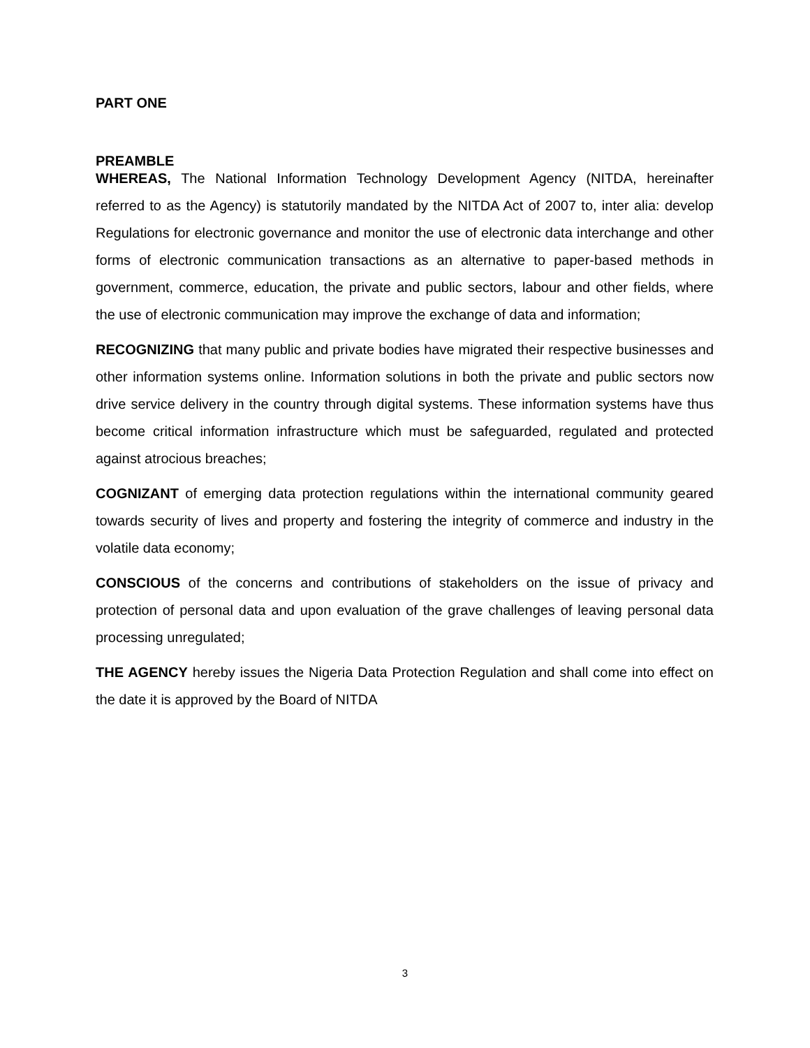PART ONE
PREAMBLE
WHEREAS, The National Information Technology Development Agency (NITDA, hereinafter referred to as the Agency) is statutorily mandated by the NITDA Act of 2007 to, inter alia: develop Regulations for electronic governance and monitor the use of electronic data interchange and other forms of electronic communication transactions as an alternative to paper-based methods in government, commerce, education, the private and public sectors, labour and other fields, where the use of electronic communication may improve the exchange of data and information;
RECOGNIZING that many public and private bodies have migrated their respective businesses and other information systems online. Information solutions in both the private and public sectors now drive service delivery in the country through digital systems. These information systems have thus become critical information infrastructure which must be safeguarded, regulated and protected against atrocious breaches;
COGNIZANT of emerging data protection regulations within the international community geared towards security of lives and property and fostering the integrity of commerce and industry in the volatile data economy;
CONSCIOUS of the concerns and contributions of stakeholders on the issue of privacy and protection of personal data and upon evaluation of the grave challenges of leaving personal data processing unregulated;
THE AGENCY hereby issues the Nigeria Data Protection Regulation and shall come into effect on the date it is approved by the Board of NITDA
3